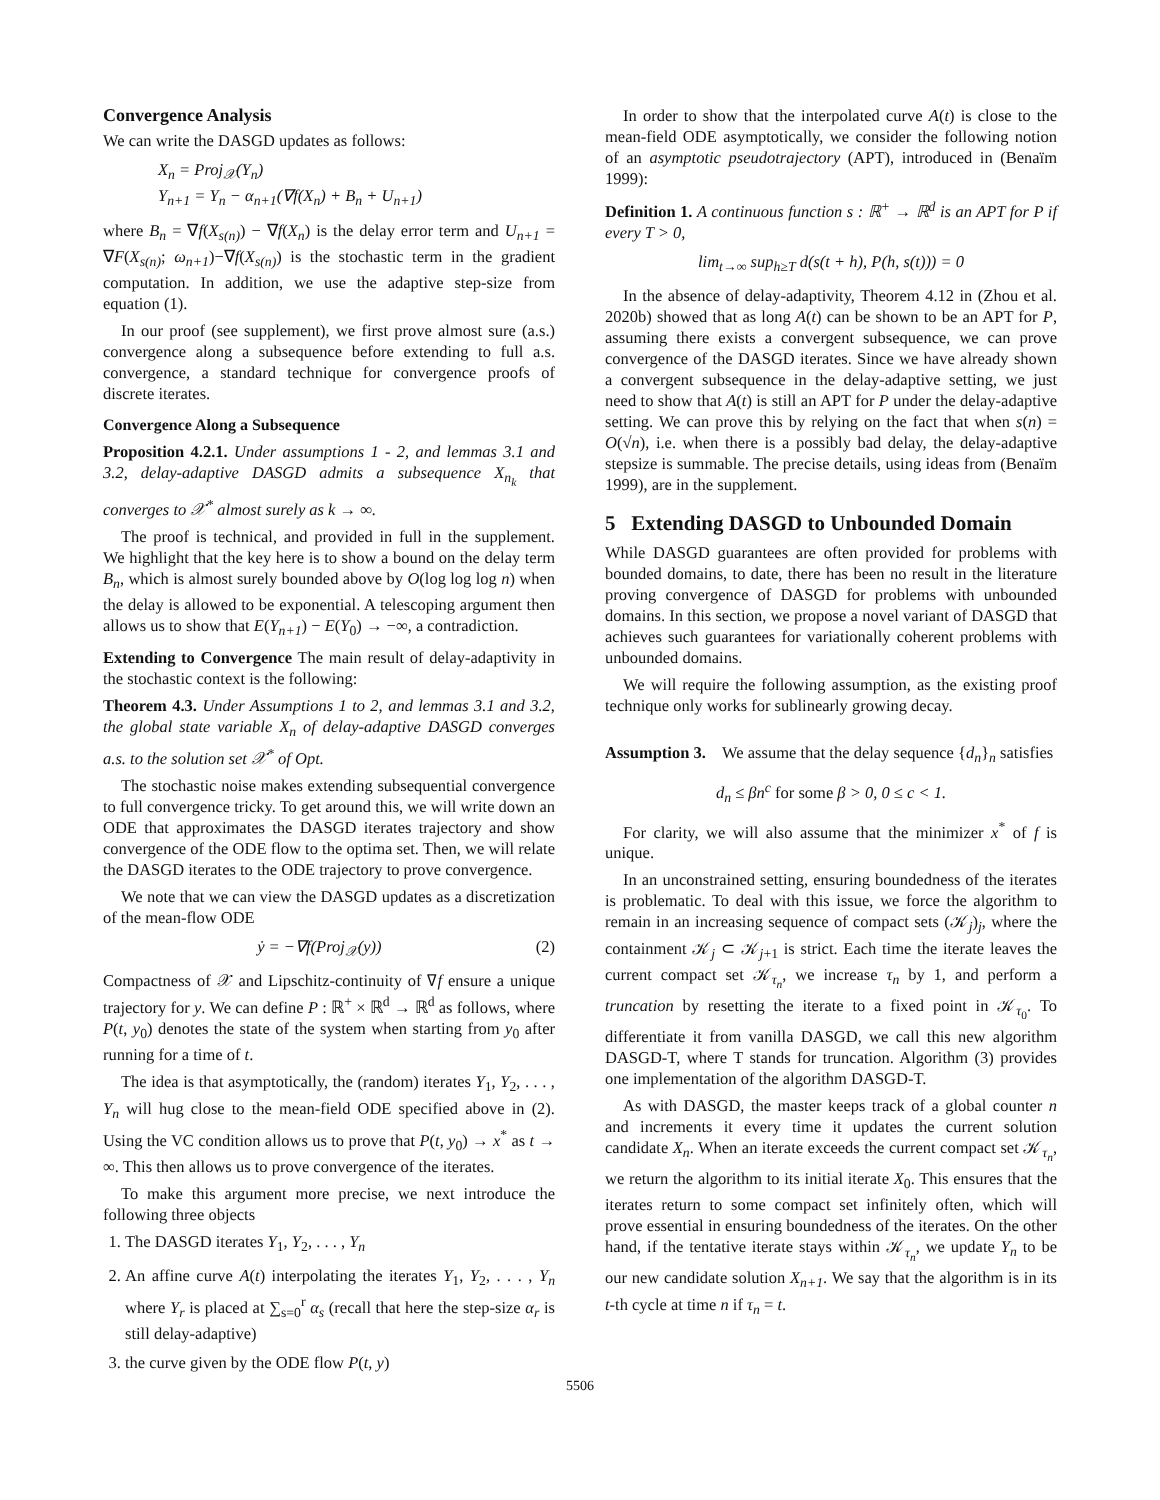Convergence Analysis
We can write the DASGD updates as follows:
X<sub>n</sub> = Proj<sub>𝒳</sub>(Y<sub>n</sub>)
Y<sub>n+1</sub> = Y<sub>n</sub> − α<sub>n+1</sub>(∇f(X<sub>n</sub>) + B<sub>n</sub> + U<sub>n+1</sub>)
where B<sub>n</sub> = ∇f(X<sub>s(n)</sub>) − ∇f(X<sub>n</sub>) is the delay error term and U<sub>n+1</sub> = ∇F(X<sub>s(n)</sub>; ω<sub>n+1</sub>)−∇f(X<sub>s(n)</sub>) is the stochastic term in the gradient computation. In addition, we use the adaptive step-size from equation (1).
In our proof (see supplement), we first prove almost sure (a.s.) convergence along a subsequence before extending to full a.s. convergence, a standard technique for convergence proofs of discrete iterates.
Convergence Along a Subsequence
Proposition 4.2.1. Under assumptions 1 - 2, and lemmas 3.1 and 3.2, delay-adaptive DASGD admits a subsequence X<sub>n<sub>k</sub></sub> that converges to 𝒳<sup>*</sup> almost surely as k → ∞.
The proof is technical, and provided in full in the supplement. We highlight that the key here is to show a bound on the delay term B<sub>n</sub>, which is almost surely bounded above by O(log log log n) when the delay is allowed to be exponential. A telescoping argument then allows us to show that E(Y<sub>n+1</sub>) − E(Y<sub>0</sub>) → −∞, a contradiction.
Extending to Convergence The main result of delay-adaptivity in the stochastic context is the following:
Theorem 4.3. Under Assumptions 1 to 2, and lemmas 3.1 and 3.2, the global state variable X<sub>n</sub> of delay-adaptive DASGD converges a.s. to the solution set 𝒳<sup>*</sup> of Opt.
The stochastic noise makes extending subsequential convergence to full convergence tricky. To get around this, we will write down an ODE that approximates the DASGD iterates trajectory and show convergence of the ODE flow to the optima set. Then, we will relate the DASGD iterates to the ODE trajectory to prove convergence.
We note that we can view the DASGD updates as a discretization of the mean-flow ODE
ẏ = −∇f(Proj<sub>𝒳</sub>(y)) (2)
Compactness of 𝒳 and Lipschitz-continuity of ∇f ensure a unique trajectory for y. We can define P : ℝ<sup>+</sup> × ℝ<sup>d</sup> → ℝ<sup>d</sup> as follows, where P(t, y<sub>0</sub>) denotes the state of the system when starting from y<sub>0</sub> after running for a time of t.
The idea is that asymptotically, the (random) iterates Y<sub>1</sub>, Y<sub>2</sub>, . . . , Y<sub>n</sub> will hug close to the mean-field ODE specified above in (2). Using the VC condition allows us to prove that P(t, y<sub>0</sub>) → x<sup>*</sup> as t → ∞. This then allows us to prove convergence of the iterates.
To make this argument more precise, we next introduce the following three objects
1. The DASGD iterates Y<sub>1</sub>, Y<sub>2</sub>, . . . , Y<sub>n</sub>
2. An affine curve A(t) interpolating the iterates Y<sub>1</sub>, Y<sub>2</sub>, . . . , Y<sub>n</sub> where Y<sub>r</sub> is placed at ∑<sub>s=0</sub><sup>r</sup> α<sub>s</sub> (recall that here the step-size α<sub>r</sub> is still delay-adaptive)
3. the curve given by the ODE flow P(t, y)
In order to show that the interpolated curve A(t) is close to the mean-field ODE asymptotically, we consider the following notion of an asymptotic pseudotrajectory (APT), introduced in (Benaïm 1999):
Definition 1. A continuous function s : ℝ<sup>+</sup> → ℝ<sup>d</sup> is an APT for P if every T > 0,
lim<sub>t→∞</sub> sup<sub>h≥T</sub> d(s(t + h), P(h, s(t))) = 0
In the absence of delay-adaptivity, Theorem 4.12 in (Zhou et al. 2020b) showed that as long A(t) can be shown to be an APT for P, assuming there exists a convergent subsequence, we can prove convergence of the DASGD iterates. Since we have already shown a convergent subsequence in the delay-adaptive setting, we just need to show that A(t) is still an APT for P under the delay-adaptive setting. We can prove this by relying on the fact that when s(n) = O(√n), i.e. when there is a possibly bad delay, the delay-adaptive stepsize is summable. The precise details, using ideas from (Benaïm 1999), are in the supplement.
5 Extending DASGD to Unbounded Domain
While DASGD guarantees are often provided for problems with bounded domains, to date, there has been no result in the literature proving convergence of DASGD for problems with unbounded domains. In this section, we propose a novel variant of DASGD that achieves such guarantees for variationally coherent problems with unbounded domains.
We will require the following assumption, as the existing proof technique only works for sublinearly growing decay.
Assumption 3. We assume that the delay sequence {d<sub>n</sub>}<sub>n</sub> satisfies
d<sub>n</sub> ≤ βn<sup>c</sup> for some β > 0, 0 ≤ c < 1.
For clarity, we will also assume that the minimizer x<sup>*</sup> of f is unique.
In an unconstrained setting, ensuring boundedness of the iterates is problematic. To deal with this issue, we force the algorithm to remain in an increasing sequence of compact sets (𝒦<sub>j</sub>)<sub>j</sub>, where the containment 𝒦<sub>j</sub> ⊂ 𝒦<sub>j+1</sub> is strict. Each time the iterate leaves the current compact set 𝒦<sub>τ<sub>n</sub></sub>, we increase τ<sub>n</sub> by 1, and perform a truncation by resetting the iterate to a fixed point in 𝒦<sub>τ<sub>0</sub></sub>. To differentiate it from vanilla DASGD, we call this new algorithm DASGD-T, where T stands for truncation. Algorithm (3) provides one implementation of the algorithm DASGD-T.
As with DASGD, the master keeps track of a global counter n and increments it every time it updates the current solution candidate X<sub>n</sub>. When an iterate exceeds the current compact set 𝒦<sub>τ<sub>n</sub></sub>, we return the algorithm to its initial iterate X<sub>0</sub>. This ensures that the iterates return to some compact set infinitely often, which will prove essential in ensuring boundedness of the iterates. On the other hand, if the tentative iterate stays within 𝒦<sub>τ<sub>n</sub></sub>, we update Y<sub>n</sub> to be our new candidate solution X<sub>n+1</sub>. We say that the algorithm is in its t-th cycle at time n if τ<sub>n</sub> = t.
5506